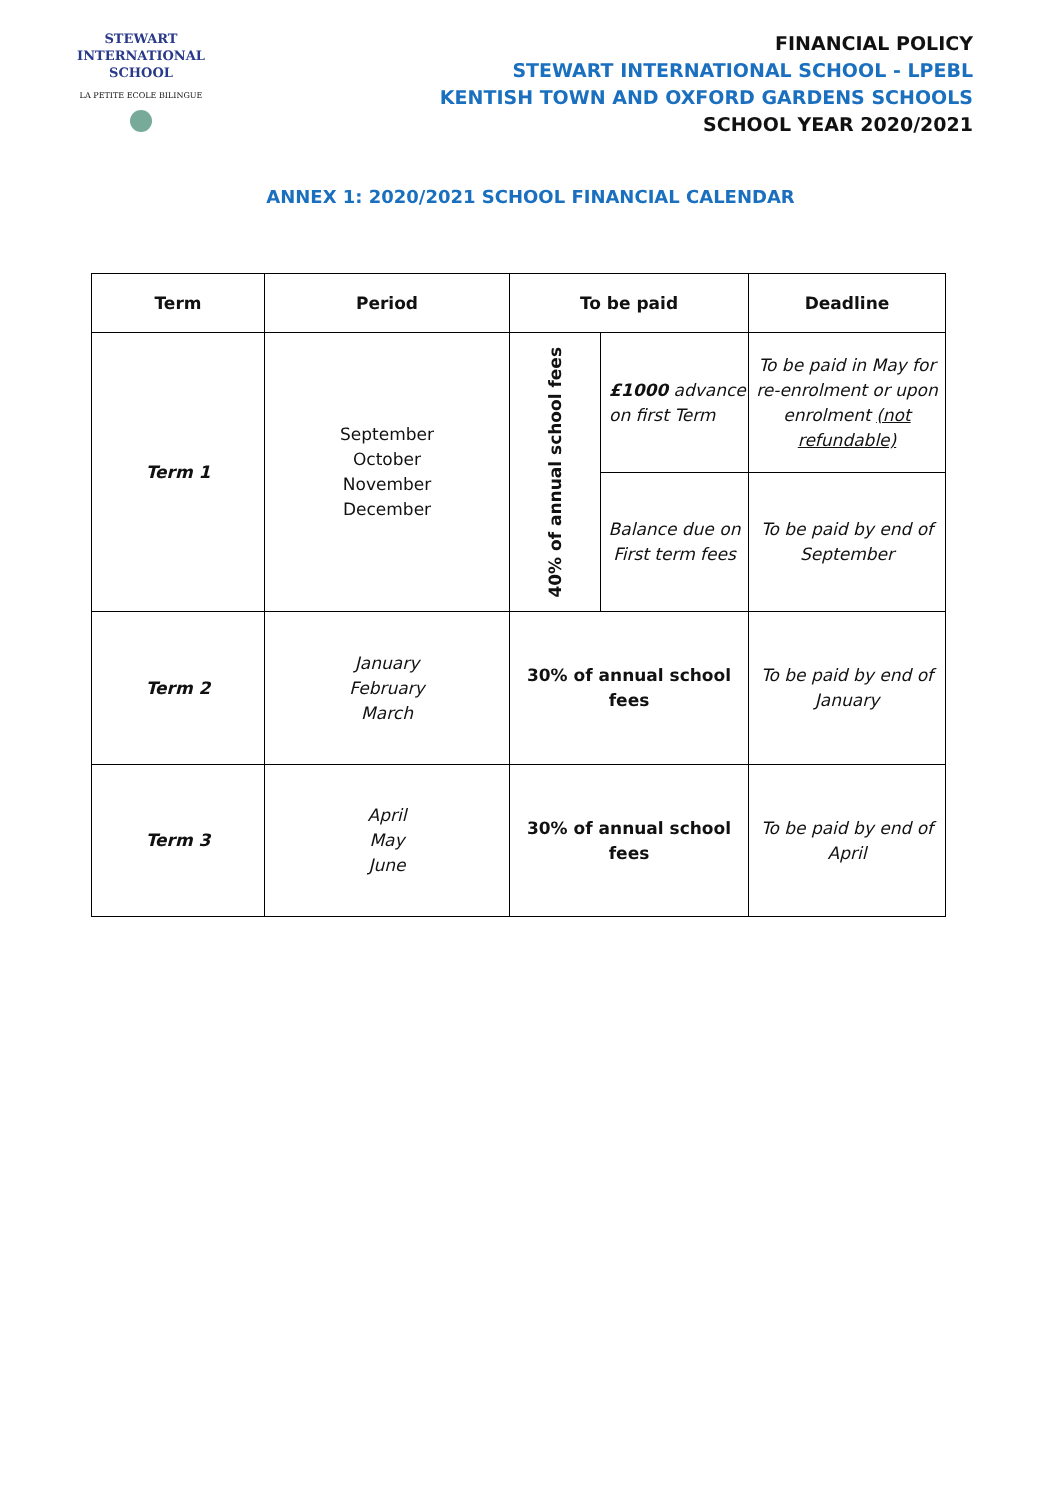STEWART INTERNATIONAL
SCHOOL
LA PETITE ECOLE BILINGUE
FINANCIAL POLICY
STEWART INTERNATIONAL SCHOOL - LPEBL
KENTISH TOWN AND OXFORD GARDENS SCHOOLS
SCHOOL YEAR 2020/2021
ANNEX 1: 2020/2021 SCHOOL FINANCIAL CALENDAR
| Term | Period | To be paid | | Deadline |
| --- | --- | --- | --- | --- |
| Term 1 | September October November December | 40% of annual school fees | £1000 advance on first Term | To be paid in May for re-enrolment or upon enrolment (not refundable) |
| | | | Balance due on First term fees | To be paid by end of September |
| Term 2 | January February March | 30% of annual school fees | | To be paid by end of January |
| Term 3 | April May June | 30% of annual school fees | | To be paid by end of April |